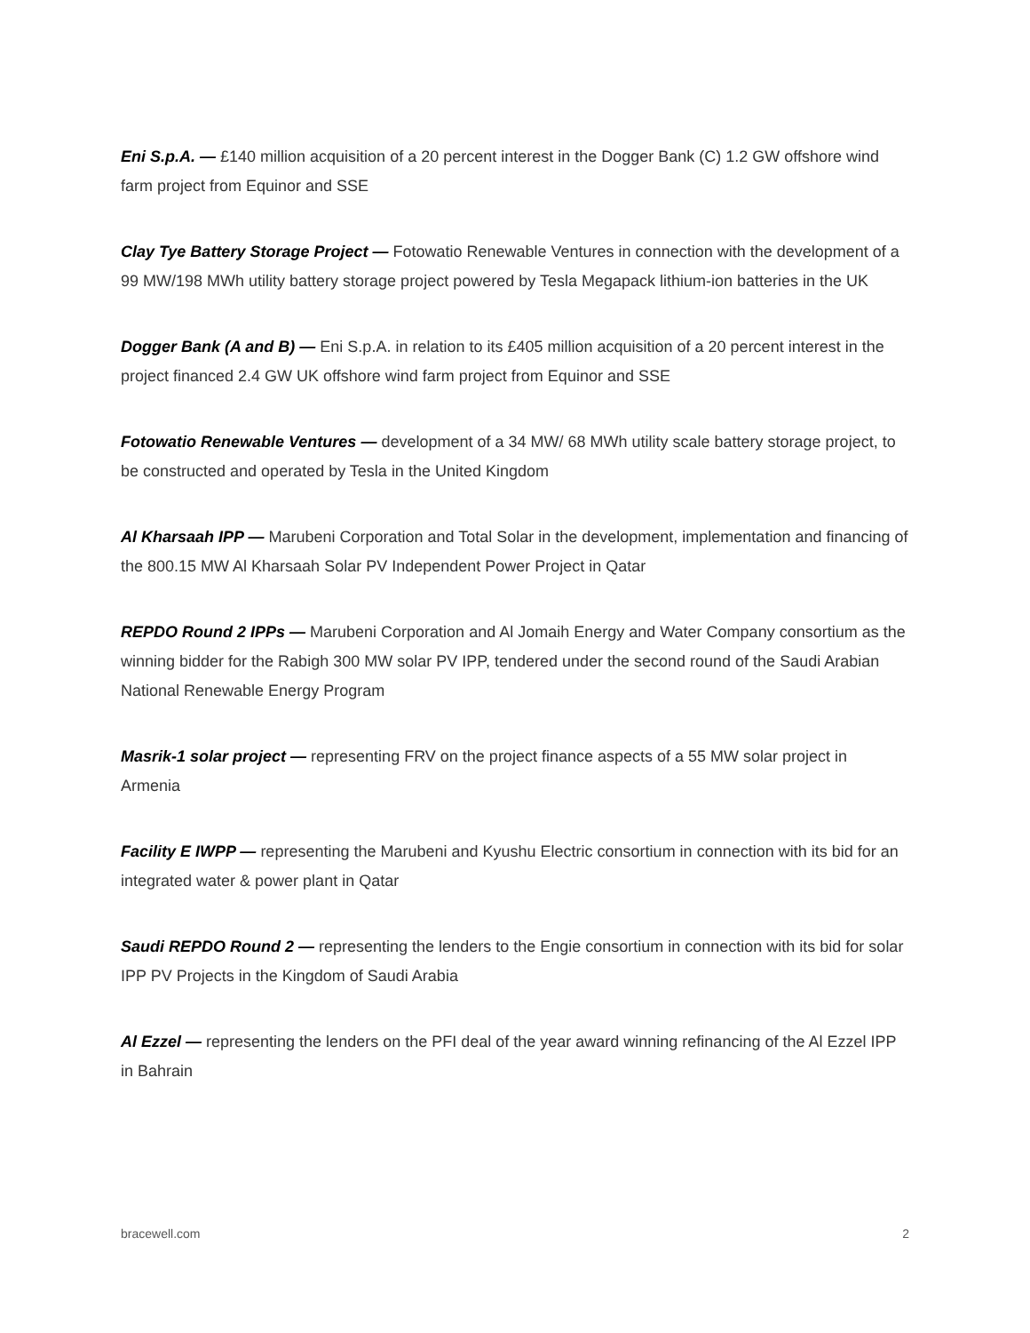Eni S.p.A. — £140 million acquisition of a 20 percent interest in the Dogger Bank (C) 1.2 GW offshore wind farm project from Equinor and SSE
Clay Tye Battery Storage Project — Fotowatio Renewable Ventures in connection with the development of a 99 MW/198 MWh utility battery storage project powered by Tesla Megapack lithium-ion batteries in the UK
Dogger Bank (A and B) — Eni S.p.A. in relation to its £405 million acquisition of a 20 percent interest in the project financed 2.4 GW UK offshore wind farm project from Equinor and SSE
Fotowatio Renewable Ventures — development of a 34 MW/ 68 MWh utility scale battery storage project, to be constructed and operated by Tesla in the United Kingdom
Al Kharsaah IPP — Marubeni Corporation and Total Solar in the development, implementation and financing of the 800.15 MW Al Kharsaah Solar PV Independent Power Project in Qatar
REPDO Round 2 IPPs — Marubeni Corporation and Al Jomaih Energy and Water Company consortium as the winning bidder for the Rabigh 300 MW solar PV IPP, tendered under the second round of the Saudi Arabian National Renewable Energy Program
Masrik-1 solar project — representing FRV on the project finance aspects of a 55 MW solar project in Armenia
Facility E IWPP — representing the Marubeni and Kyushu Electric consortium in connection with its bid for an integrated water & power plant in Qatar
Saudi REPDO Round 2 — representing the lenders to the Engie consortium in connection with its bid for solar IPP PV Projects in the Kingdom of Saudi Arabia
Al Ezzel — representing the lenders on the PFI deal of the year award winning refinancing of the Al Ezzel IPP in Bahrain
bracewell.com 2